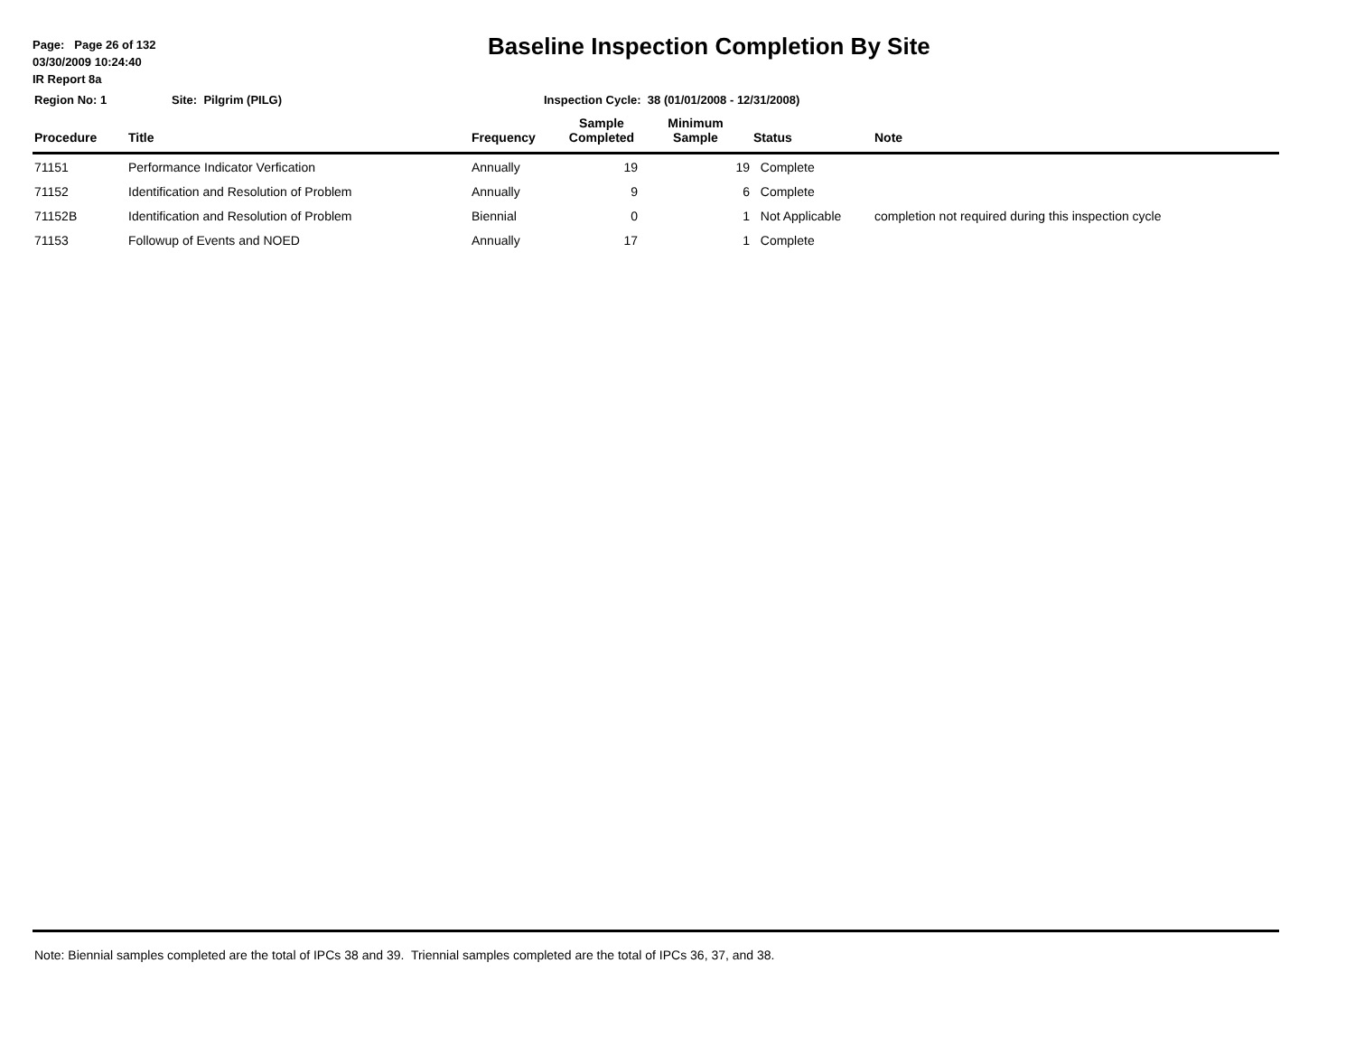Page: Page 26 of 132
03/30/2009 10:24:40
IR Report 8a
Baseline Inspection Completion By Site
Region No: 1 Site: Pilgrim (PILG) Inspection Cycle: 38 (01/01/2008 - 12/31/2008)
| Procedure | Title | Frequency | Sample Completed | Minimum Sample | Status | Note |
| --- | --- | --- | --- | --- | --- | --- |
| 71151 | Performance Indicator Verfication | Annually | 19 | 19 | Complete | |
| 71152 | Identification and Resolution of Problem | Annually | 9 | 6 | Complete | |
| 71152B | Identification and Resolution of Problem | Biennial | 0 | 1 | Not Applicable | completion not required during this inspection cycle |
| 71153 | Followup of Events and NOED | Annually | 17 | 1 | Complete | |
Note: Biennial samples completed are the total of IPCs 38 and 39. Triennial samples completed are the total of IPCs 36, 37, and 38.